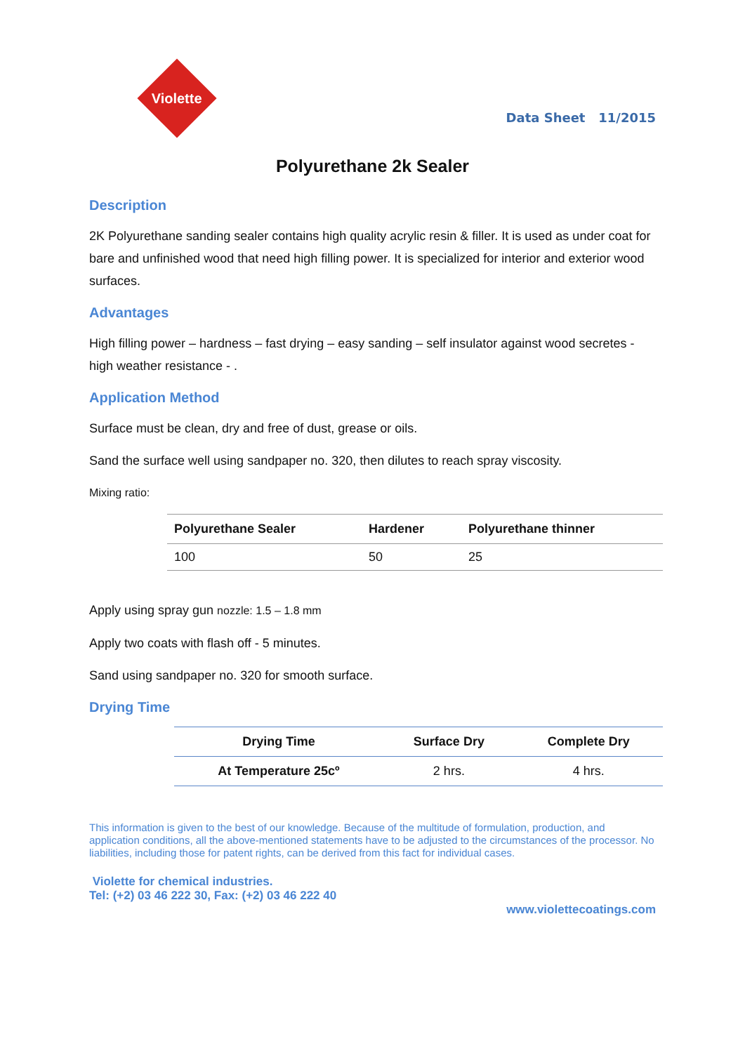Violette
Data Sheet 11/2015
Polyurethane 2k Sealer
Description
2K Polyurethane sanding sealer contains high quality acrylic resin & filler. It is used as under coat for bare and unfinished wood that need high filling power. It is specialized for interior and exterior wood surfaces.
Advantages
High filling power – hardness – fast drying – easy sanding – self insulator against wood secretes - high weather resistance - .
Application Method
Surface must be clean, dry and free of dust, grease or oils.
Sand the surface well using sandpaper no. 320, then dilutes to reach spray viscosity.
Mixing ratio:
| Polyurethane Sealer | Hardener | Polyurethane thinner |
| --- | --- | --- |
| 100 | 50 | 25 |
Apply using spray gun nozzle: 1.5 – 1.8 mm
Apply two coats with flash off - 5 minutes.
Sand using sandpaper no. 320 for smooth surface.
Drying Time
| Drying Time | Surface Dry | Complete Dry |
| --- | --- | --- |
| At Temperature 25cº | 2 hrs. | 4 hrs. |
This information is given to the best of our knowledge. Because of the multitude of formulation, production, and application conditions, all the above-mentioned statements have to be adjusted to the circumstances of the processor. No liabilities, including those for patent rights, can be derived from this fact for individual cases.
Violette for chemical industries.
Tel: (+2) 03 46 222 30, Fax: (+2) 03 46 222 40
www.violettecoatings.com